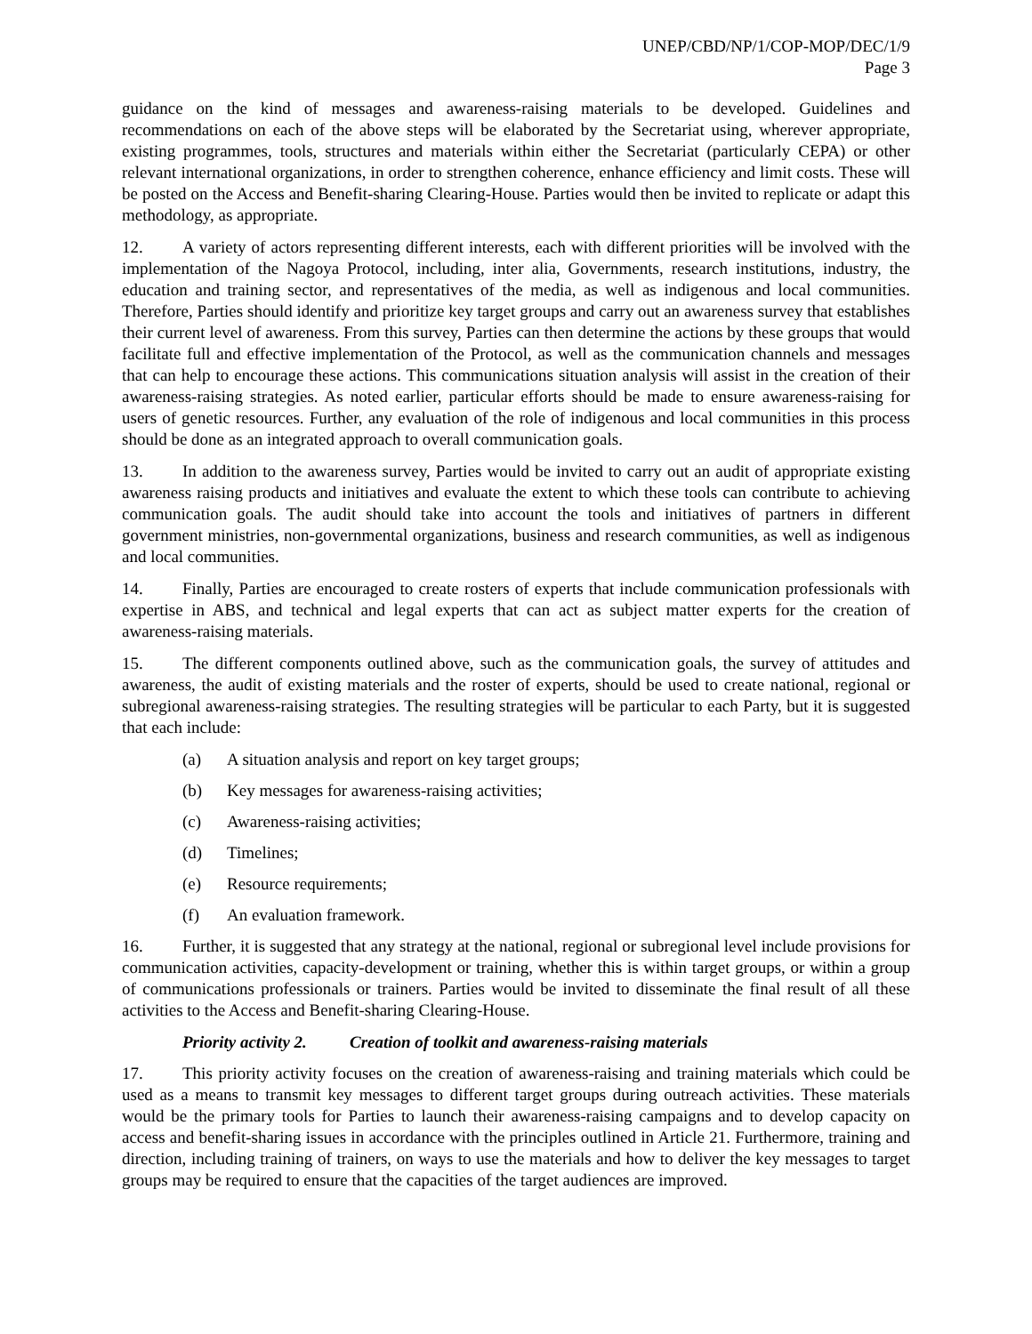UNEP/CBD/NP/1/COP-MOP/DEC/1/9
Page 3
guidance on the kind of messages and awareness-raising materials to be developed. Guidelines and recommendations on each of the above steps will be elaborated by the Secretariat using, wherever appropriate, existing programmes, tools, structures and materials within either the Secretariat (particularly CEPA) or other relevant international organizations, in order to strengthen coherence, enhance efficiency and limit costs. These will be posted on the Access and Benefit-sharing Clearing-House. Parties would then be invited to replicate or adapt this methodology, as appropriate.
12. A variety of actors representing different interests, each with different priorities will be involved with the implementation of the Nagoya Protocol, including, inter alia, Governments, research institutions, industry, the education and training sector, and representatives of the media, as well as indigenous and local communities. Therefore, Parties should identify and prioritize key target groups and carry out an awareness survey that establishes their current level of awareness. From this survey, Parties can then determine the actions by these groups that would facilitate full and effective implementation of the Protocol, as well as the communication channels and messages that can help to encourage these actions. This communications situation analysis will assist in the creation of their awareness-raising strategies. As noted earlier, particular efforts should be made to ensure awareness-raising for users of genetic resources. Further, any evaluation of the role of indigenous and local communities in this process should be done as an integrated approach to overall communication goals.
13. In addition to the awareness survey, Parties would be invited to carry out an audit of appropriate existing awareness raising products and initiatives and evaluate the extent to which these tools can contribute to achieving communication goals. The audit should take into account the tools and initiatives of partners in different government ministries, non-governmental organizations, business and research communities, as well as indigenous and local communities.
14. Finally, Parties are encouraged to create rosters of experts that include communication professionals with expertise in ABS, and technical and legal experts that can act as subject matter experts for the creation of awareness-raising materials.
15. The different components outlined above, such as the communication goals, the survey of attitudes and awareness, the audit of existing materials and the roster of experts, should be used to create national, regional or subregional awareness-raising strategies. The resulting strategies will be particular to each Party, but it is suggested that each include:
(a) A situation analysis and report on key target groups;
(b) Key messages for awareness-raising activities;
(c) Awareness-raising activities;
(d) Timelines;
(e) Resource requirements;
(f) An evaluation framework.
16. Further, it is suggested that any strategy at the national, regional or subregional level include provisions for communication activities, capacity-development or training, whether this is within target groups, or within a group of communications professionals or trainers. Parties would be invited to disseminate the final result of all these activities to the Access and Benefit-sharing Clearing-House.
Priority activity 2. Creation of toolkit and awareness-raising materials
17. This priority activity focuses on the creation of awareness-raising and training materials which could be used as a means to transmit key messages to different target groups during outreach activities. These materials would be the primary tools for Parties to launch their awareness-raising campaigns and to develop capacity on access and benefit-sharing issues in accordance with the principles outlined in Article 21. Furthermore, training and direction, including training of trainers, on ways to use the materials and how to deliver the key messages to target groups may be required to ensure that the capacities of the target audiences are improved.